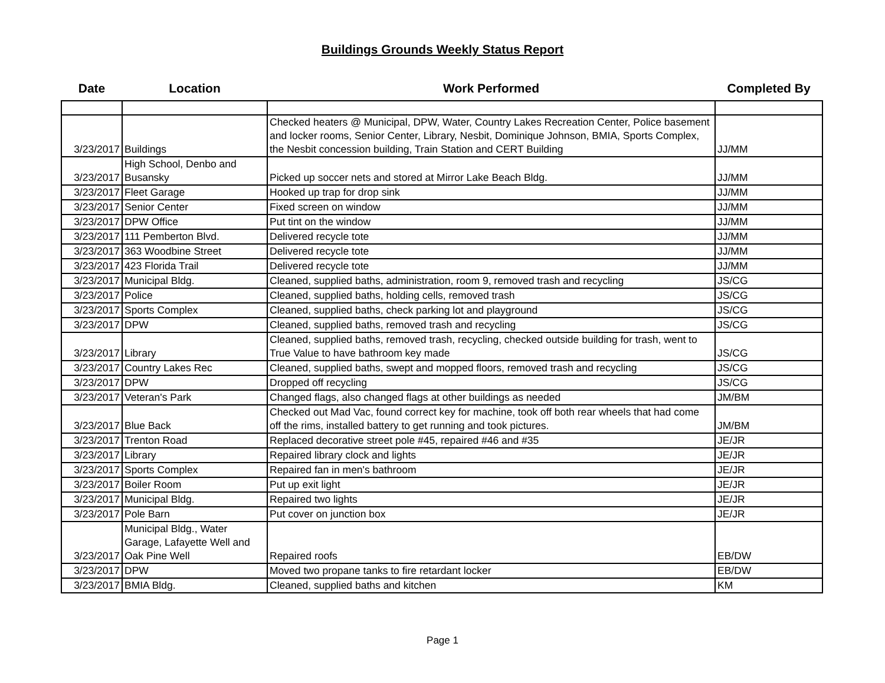Buildings Grounds Weekly Status Report
| Date | Location | Work Performed | Completed By |
| --- | --- | --- | --- |
| 3/23/2017 | Buildings | Checked heaters @ Municipal, DPW, Water, Country Lakes Recreation Center, Police basement and locker rooms, Senior Center, Library, Nesbit, Dominique Johnson, BMIA, Sports Complex, the Nesbit concession building, Train Station and CERT Building | JJ/MM |
| 3/23/2017 | High School, Denbo and Busansky | Picked up soccer nets and stored at Mirror Lake Beach Bldg. | JJ/MM |
| 3/23/2017 | Fleet Garage | Hooked up trap for drop sink | JJ/MM |
| 3/23/2017 | Senior Center | Fixed screen on window | JJ/MM |
| 3/23/2017 | DPW Office | Put tint on the window | JJ/MM |
| 3/23/2017 | 111 Pemberton Blvd. | Delivered recycle tote | JJ/MM |
| 3/23/2017 | 363 Woodbine Street | Delivered recycle tote | JJ/MM |
| 3/23/2017 | 423 Florida Trail | Delivered recycle tote | JJ/MM |
| 3/23/2017 | Municipal Bldg. | Cleaned, supplied baths, administration, room 9, removed trash and recycling | JS/CG |
| 3/23/2017 | Police | Cleaned, supplied baths, holding cells, removed trash | JS/CG |
| 3/23/2017 | Sports Complex | Cleaned, supplied baths, check parking lot and playground | JS/CG |
| 3/23/2017 | DPW | Cleaned, supplied baths, removed trash and recycling | JS/CG |
| 3/23/2017 | Library | Cleaned, supplied baths, removed trash, recycling, checked outside building for trash, went to True Value to have bathroom key made | JS/CG |
| 3/23/2017 | Country Lakes Rec | Cleaned, supplied baths, swept and mopped floors, removed trash and recycling | JS/CG |
| 3/23/2017 | DPW | Dropped off recycling | JS/CG |
| 3/23/2017 | Veteran's Park | Changed flags, also changed flags at other buildings as needed | JM/BM |
| 3/23/2017 | Blue Back | Checked out Mad Vac, found correct key for machine, took off both rear wheels that had come off the rims, installed battery to get running and took pictures. | JM/BM |
| 3/23/2017 | Trenton Road | Replaced decorative street pole #45, repaired #46 and #35 | JE/JR |
| 3/23/2017 | Library | Repaired library clock and lights | JE/JR |
| 3/23/2017 | Sports Complex | Repaired fan in men's bathroom | JE/JR |
| 3/23/2017 | Boiler Room | Put up exit light | JE/JR |
| 3/23/2017 | Municipal Bldg. | Repaired two lights | JE/JR |
| 3/23/2017 | Pole Barn | Put cover on junction box | JE/JR |
| 3/23/2017 | Municipal Bldg., Water Garage, Lafayette Well and Oak Pine Well | Repaired roofs | EB/DW |
| 3/23/2017 | DPW | Moved two propane tanks to fire retardant locker | EB/DW |
| 3/23/2017 | BMIA Bldg. | Cleaned, supplied baths and kitchen | KM |
Page 1